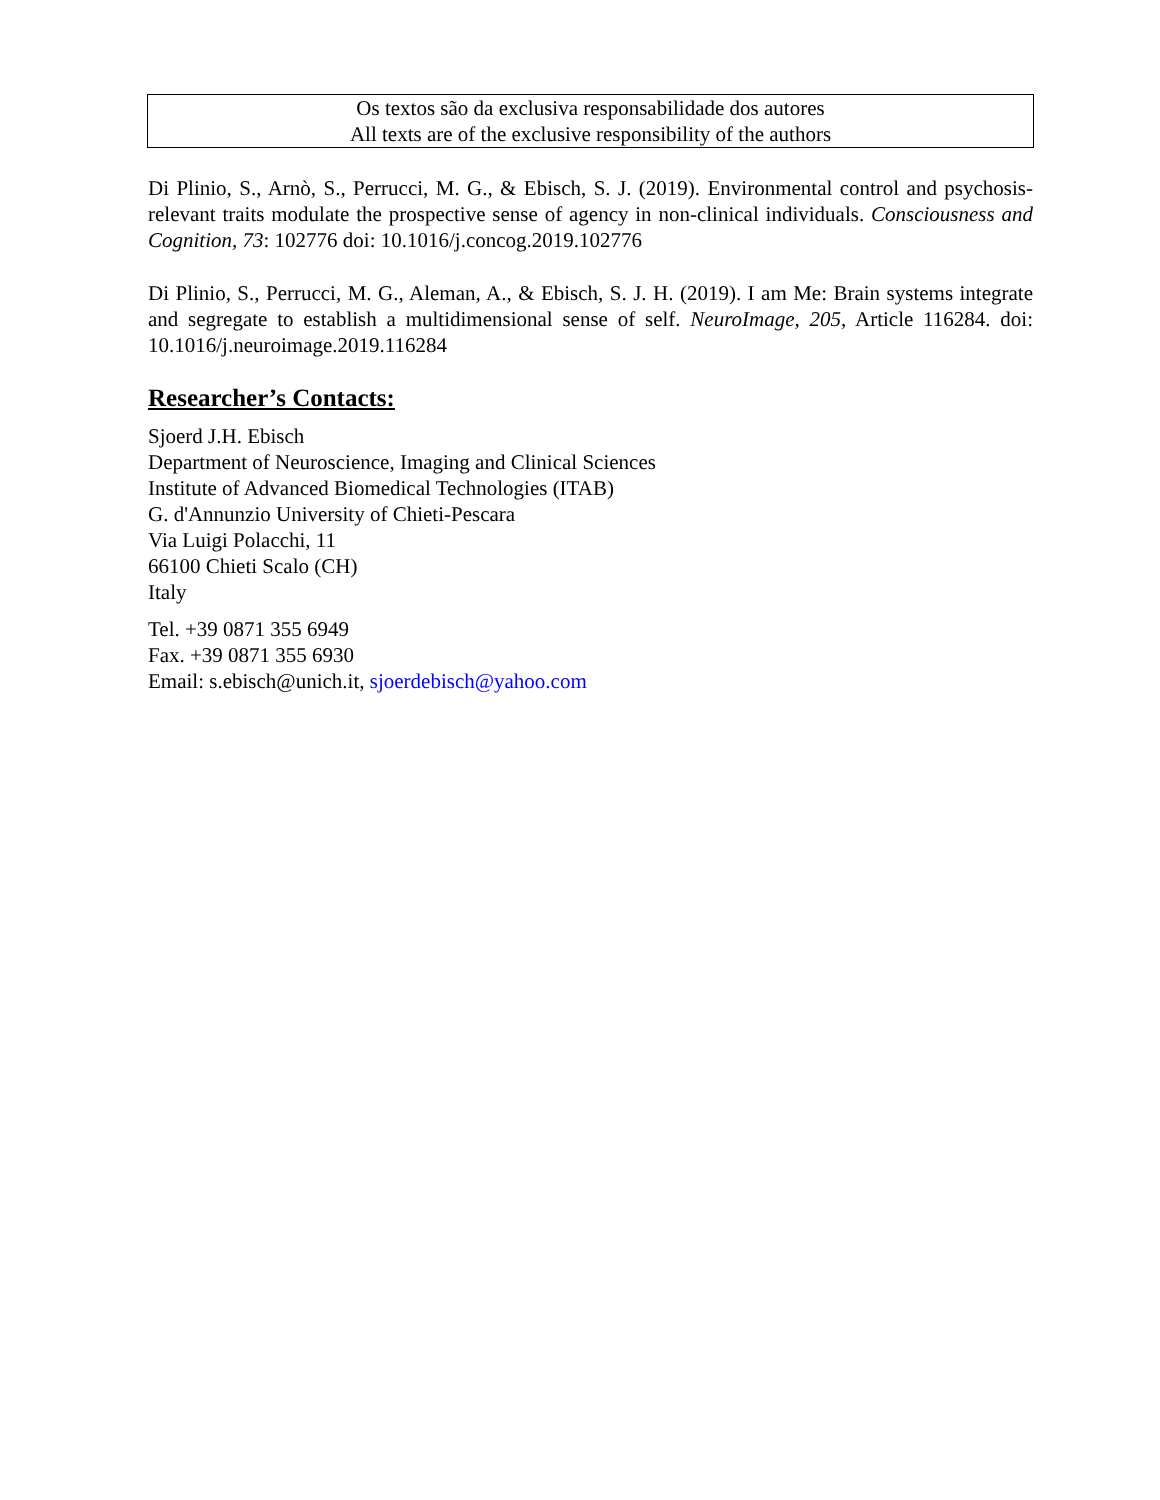Os textos são da exclusiva responsabilidade dos autores
All texts are of the exclusive responsibility of the authors
Di Plinio, S., Arnò, S., Perrucci, M. G., & Ebisch, S. J. (2019). Environmental control and psychosis-relevant traits modulate the prospective sense of agency in non-clinical individuals. Consciousness and Cognition, 73: 102776 doi: 10.1016/j.concog.2019.102776
Di Plinio, S., Perrucci, M. G., Aleman, A., & Ebisch, S. J. H. (2019). I am Me: Brain systems integrate and segregate to establish a multidimensional sense of self. NeuroImage, 205, Article 116284. doi: 10.1016/j.neuroimage.2019.116284
Researcher’s Contacts:
Sjoerd J.H. Ebisch
Department of Neuroscience, Imaging and Clinical Sciences
Institute of Advanced Biomedical Technologies (ITAB)
G. d'Annunzio University of Chieti-Pescara
Via Luigi Polacchi, 11
66100 Chieti Scalo (CH)
Italy
Tel. +39 0871 355 6949
Fax. +39 0871 355 6930
Email: s.ebisch@unich.it, sjoerdebisch@yahoo.com